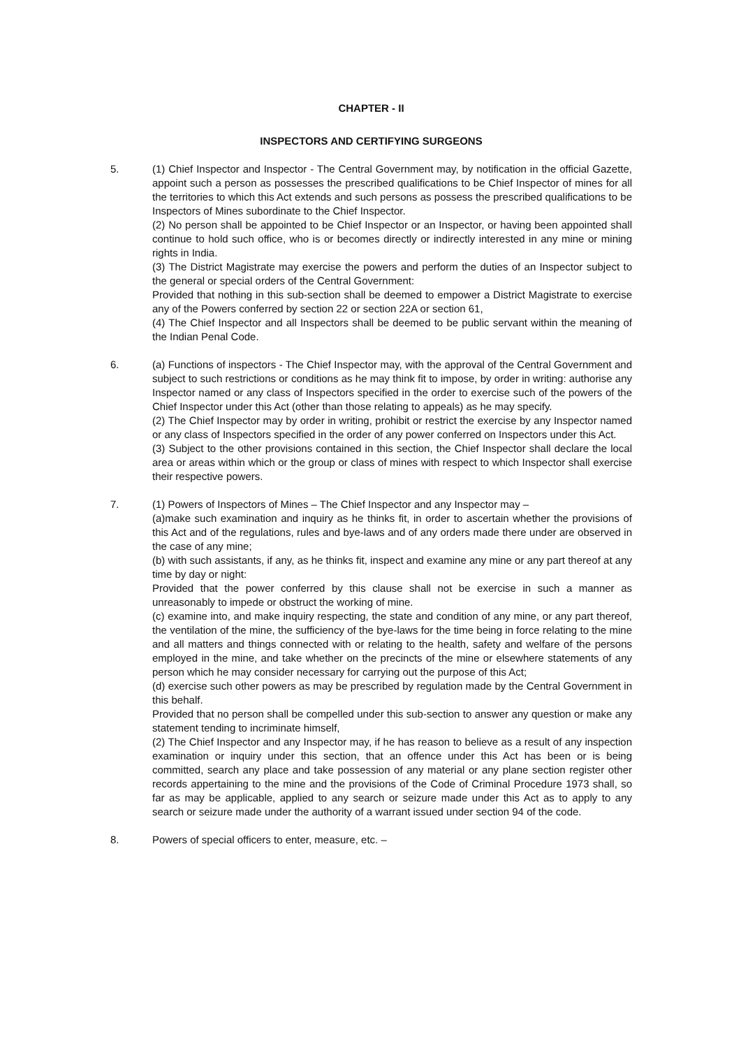CHAPTER - II
INSPECTORS AND CERTIFYING SURGEONS
5. (1) Chief Inspector and Inspector - The Central Government may, by notification in the official Gazette, appoint such a person as possesses the prescribed qualifications to be Chief Inspector of mines for all the territories to which this Act extends and such persons as possess the prescribed qualifications to be Inspectors of Mines subordinate to the Chief Inspector.
(2) No person shall be appointed to be Chief Inspector or an Inspector, or having been appointed shall continue to hold such office, who is or becomes directly or indirectly interested in any mine or mining rights in India.
(3) The District Magistrate may exercise the powers and perform the duties of an Inspector subject to the general or special orders of the Central Government:
Provided that nothing in this sub-section shall be deemed to empower a District Magistrate to exercise any of the Powers conferred by section 22 or section 22A or section 61,
(4) The Chief Inspector and all Inspectors shall be deemed to be public servant within the meaning of the Indian Penal Code.
6. (a) Functions of inspectors - The Chief Inspector may, with the approval of the Central Government and subject to such restrictions or conditions as he may think fit to impose, by order in writing: authorise any Inspector named or any class of Inspectors specified in the order to exercise such of the powers of the Chief Inspector under this Act (other than those relating to appeals) as he may specify.
(2) The Chief Inspector may by order in writing, prohibit or restrict the exercise by any Inspector named or any class of Inspectors specified in the order of any power conferred on Inspectors under this Act.
(3) Subject to the other provisions contained in this section, the Chief Inspector shall declare the local area or areas within which or the group or class of mines with respect to which Inspector shall exercise their respective powers.
7. (1) Powers of Inspectors of Mines – The Chief Inspector and any Inspector may –
(a)make such examination and inquiry as he thinks fit, in order to ascertain whether the provisions of this Act and of the regulations, rules and bye-laws and of any orders made there under are observed in the case of any mine;
(b) with such assistants, if any, as he thinks fit, inspect and examine any mine or any part thereof at any time by day or night:
Provided that the power conferred by this clause shall not be exercise in such a manner as unreasonably to impede or obstruct the working of mine.
(c) examine into, and make inquiry respecting, the state and condition of any mine, or any part thereof, the ventilation of the mine, the sufficiency of the bye-laws for the time being in force relating to the mine and all matters and things connected with or relating to the health, safety and welfare of the persons employed in the mine, and take whether on the precincts of the mine or elsewhere statements of any person which he may consider necessary for carrying out the purpose of this Act;
(d) exercise such other powers as may be prescribed by regulation made by the Central Government in this behalf.
Provided that no person shall be compelled under this sub-section to answer any question or make any statement tending to incriminate himself,
(2) The Chief Inspector and any Inspector may, if he has reason to believe as a result of any inspection examination or inquiry under this section, that an offence under this Act has been or is being committed, search any place and take possession of any material or any plane section register other records appertaining to the mine and the provisions of the Code of Criminal Procedure 1973 shall, so far as may be applicable, applied to any search or seizure made under this Act as to apply to any search or seizure made under the authority of a warrant issued under section 94 of the code.
8. Powers of special officers to enter, measure, etc. –